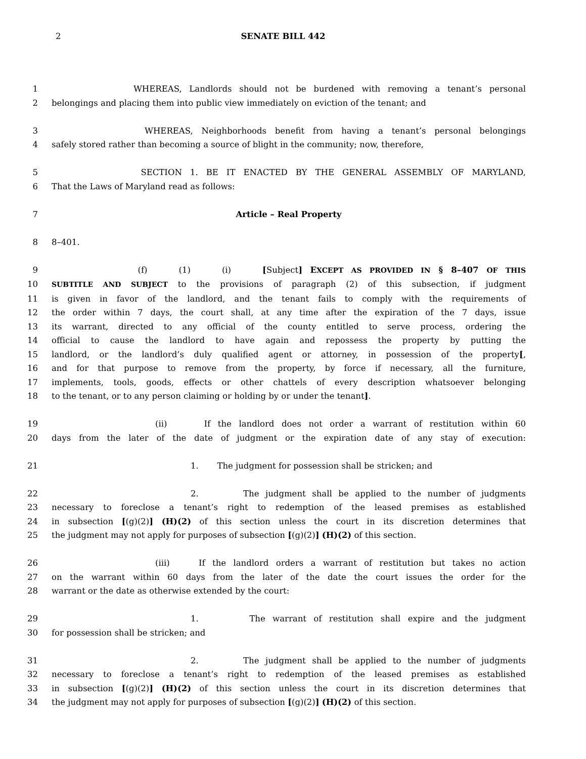2
SENATE BILL 442
1 WHEREAS, Landlords should not be burdened with removing a tenant’s personal
2 belongings and placing them into public view immediately on eviction of the tenant; and
3 WHEREAS, Neighborhoods benefit from having a tenant’s personal belongings
4 safely stored rather than becoming a source of blight in the community; now, therefore,
5 SECTION 1. BE IT ENACTED BY THE GENERAL ASSEMBLY OF MARYLAND,
6 That the Laws of Maryland read as follows:
7 Article – Real Property
8 8–401.
9 (f) (1) (i) [Subject] EXCEPT AS PROVIDED IN § 8–407 OF THIS
10 SUBTITLE AND SUBJECT to the provisions of paragraph (2) of this subsection, if judgment
11 is given in favor of the landlord, and the tenant fails to comply with the requirements of
12 the order within 7 days, the court shall, at any time after the expiration of the 7 days, issue
13 its warrant, directed to any official of the county entitled to serve process, ordering the
14 official to cause the landlord to have again and repossess the property by putting the
15 landlord, or the landlord’s duly qualified agent or attorney, in possession of the property[,
16 and for that purpose to remove from the property, by force if necessary, all the furniture,
17 implements, tools, goods, effects or other chattels of every description whatsoever belonging
18 to the tenant, or to any person claiming or holding by or under the tenant].
19 (ii) If the landlord does not order a warrant of restitution within 60
20 days from the later of the date of judgment or the expiration date of any stay of execution:
21 1. The judgment for possession shall be stricken; and
22 2. The judgment shall be applied to the number of judgments
23 necessary to foreclose a tenant’s right to redemption of the leased premises as established
24 in subsection [(g)(2)] (H)(2) of this section unless the court in its discretion determines that
25 the judgment may not apply for purposes of subsection [(g)(2)] (H)(2) of this section.
26 (iii) If the landlord orders a warrant of restitution but takes no action
27 on the warrant within 60 days from the later of the date the court issues the order for the
28 warrant or the date as otherwise extended by the court:
29 1. The warrant of restitution shall expire and the judgment
30 for possession shall be stricken; and
31 2. The judgment shall be applied to the number of judgments
32 necessary to foreclose a tenant’s right to redemption of the leased premises as established
33 in subsection [(g)(2)] (H)(2) of this section unless the court in its discretion determines that
34 the judgment may not apply for purposes of subsection [(g)(2)] (H)(2) of this section.